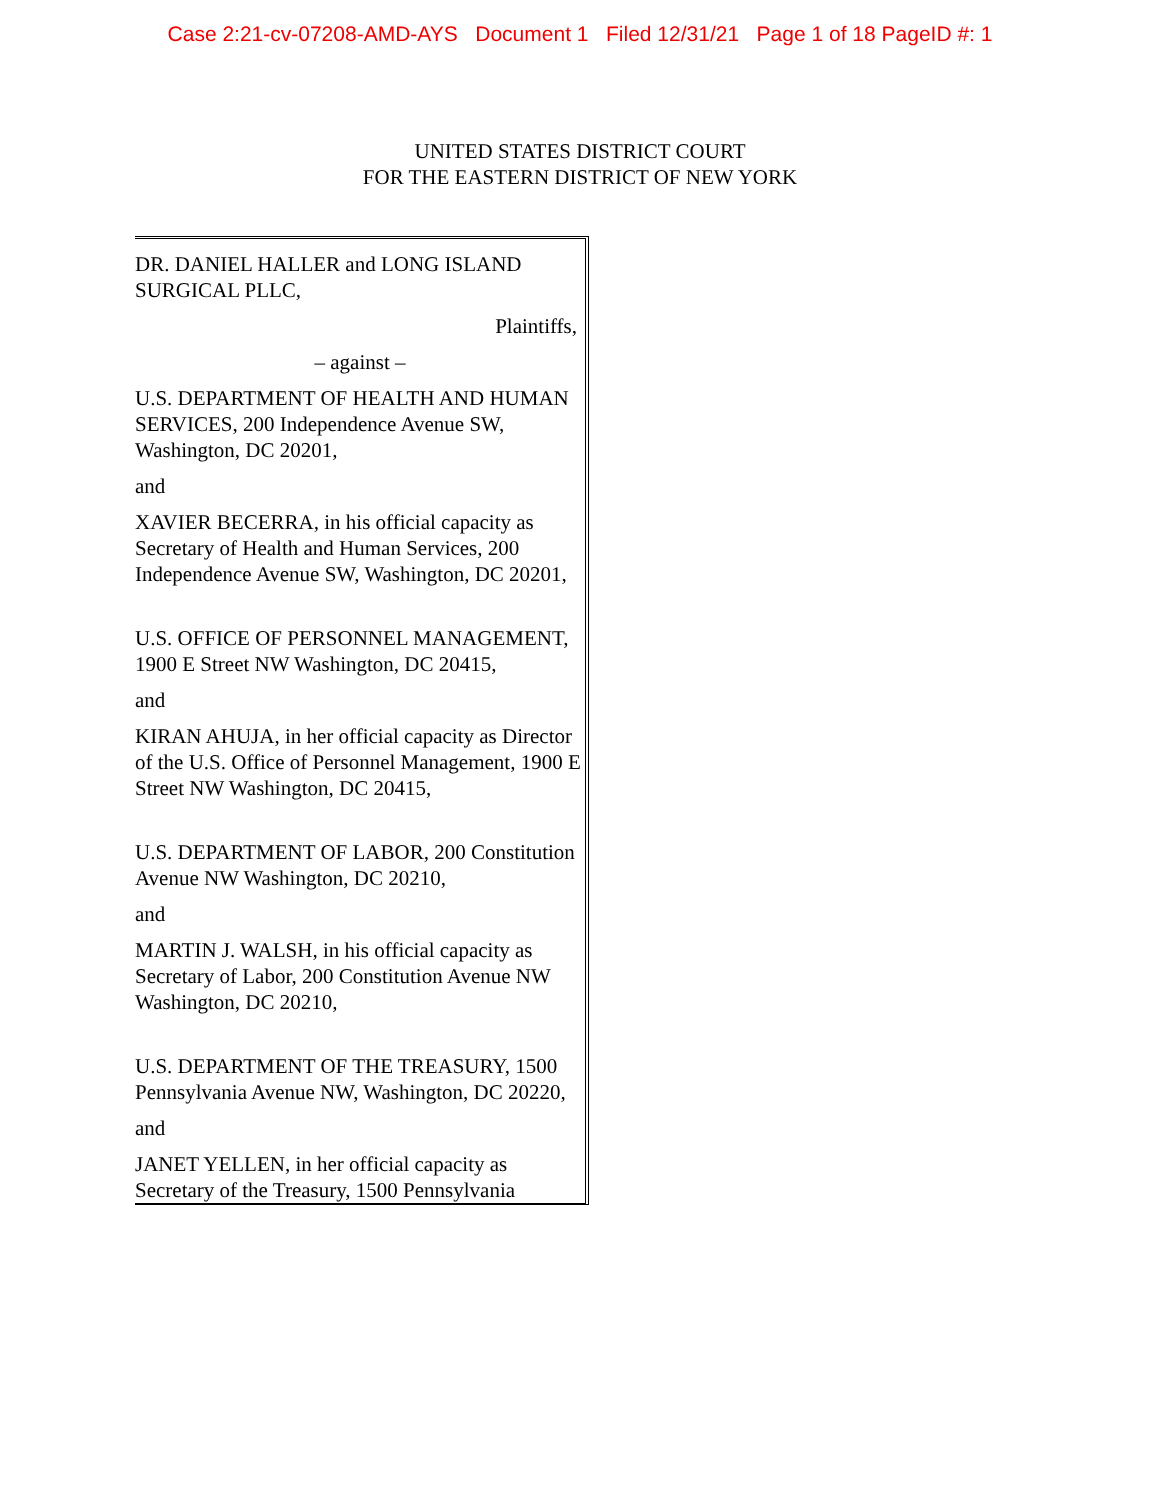Case 2:21-cv-07208-AMD-AYS Document 1 Filed 12/31/21 Page 1 of 18 PageID #: 1
UNITED STATES DISTRICT COURT
FOR THE EASTERN DISTRICT OF NEW YORK
DR. DANIEL HALLER and LONG ISLAND SURGICAL PLLC,
Plaintiffs,
– against –
U.S. DEPARTMENT OF HEALTH AND HUMAN SERVICES, 200 Independence Avenue SW, Washington, DC 20201,
and
XAVIER BECERRA, in his official capacity as Secretary of Health and Human Services, 200 Independence Avenue SW, Washington, DC 20201,
U.S. OFFICE OF PERSONNEL MANAGEMENT, 1900 E Street NW Washington, DC 20415,
and
KIRAN AHUJA, in her official capacity as Director of the U.S. Office of Personnel Management, 1900 E Street NW Washington, DC 20415,
U.S. DEPARTMENT OF LABOR, 200 Constitution Avenue NW Washington, DC 20210,
and
MARTIN J. WALSH, in his official capacity as Secretary of Labor, 200 Constitution Avenue NW Washington, DC 20210,
U.S. DEPARTMENT OF THE TREASURY, 1500 Pennsylvania Avenue NW, Washington, DC 20220,
and
JANET YELLEN, in her official capacity as Secretary of the Treasury, 1500 Pennsylvania